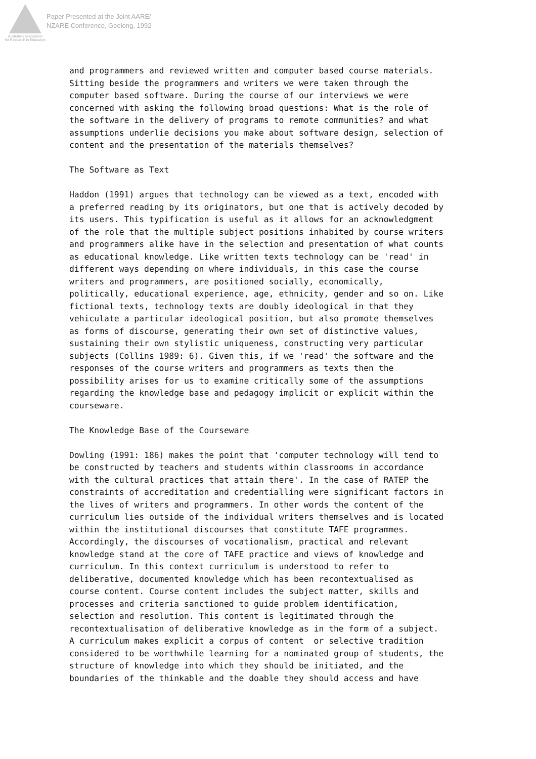Australian Association
for Research in Education
Paper Presented at the Joint AARE/
NZARE Conference, Geelong, 1992
and programmers and reviewed written and computer based course materials. Sitting beside the programmers and writers we were taken through the computer based software. During the course of our interviews we were concerned with asking the following broad questions: What is the role of the software in the delivery of programs to remote communities? and what assumptions underlie decisions you make about software design, selection of content and the presentation of the materials themselves?
The Software as Text
Haddon (1991) argues that technology can be viewed as a text, encoded with a preferred reading by its originators, but one that is actively decoded by its users. This typification is useful as it allows for an acknowledgment of the role that the multiple subject positions inhabited by course writers and programmers alike have in the selection and presentation of what counts as educational knowledge. Like written texts technology can be 'read' in different ways depending on where individuals, in this case the course writers and programmers, are positioned socially, economically, politically, educational experience, age, ethnicity, gender and so on. Like fictional texts, technology texts are doubly ideological in that they vehiculate a particular ideological position, but also promote themselves as forms of discourse, generating their own set of distinctive values, sustaining their own stylistic uniqueness, constructing very particular subjects (Collins 1989: 6). Given this, if we 'read' the software and the responses of the course writers and programmers as texts then the possibility arises for us to examine critically some of the assumptions regarding the knowledge base and pedagogy implicit or explicit within the courseware.
The Knowledge Base of the Courseware
Dowling (1991: 186) makes the point that 'computer technology will tend to be constructed by teachers and students within classrooms in accordance with the cultural practices that attain there'. In the case of RATEP the constraints of accreditation and credentialling were significant factors in the lives of writers and programmers. In other words the content of the curriculum lies outside of the individual writers themselves and is located within the institutional discourses that constitute TAFE programmes. Accordingly, the discourses of vocationalism, practical and relevant knowledge stand at the core of TAFE practice and views of knowledge and curriculum. In this context curriculum is understood to refer to deliberative, documented knowledge which has been recontextualised as course content. Course content includes the subject matter, skills and processes and criteria sanctioned to guide problem identification, selection and resolution. This content is legitimated through the recontextualisation of deliberative knowledge as in the form of a subject. A curriculum makes explicit a corpus of content or selective tradition considered to be worthwhile learning for a nominated group of students, the structure of knowledge into which they should be initiated, and the boundaries of the thinkable and the doable they should access and have